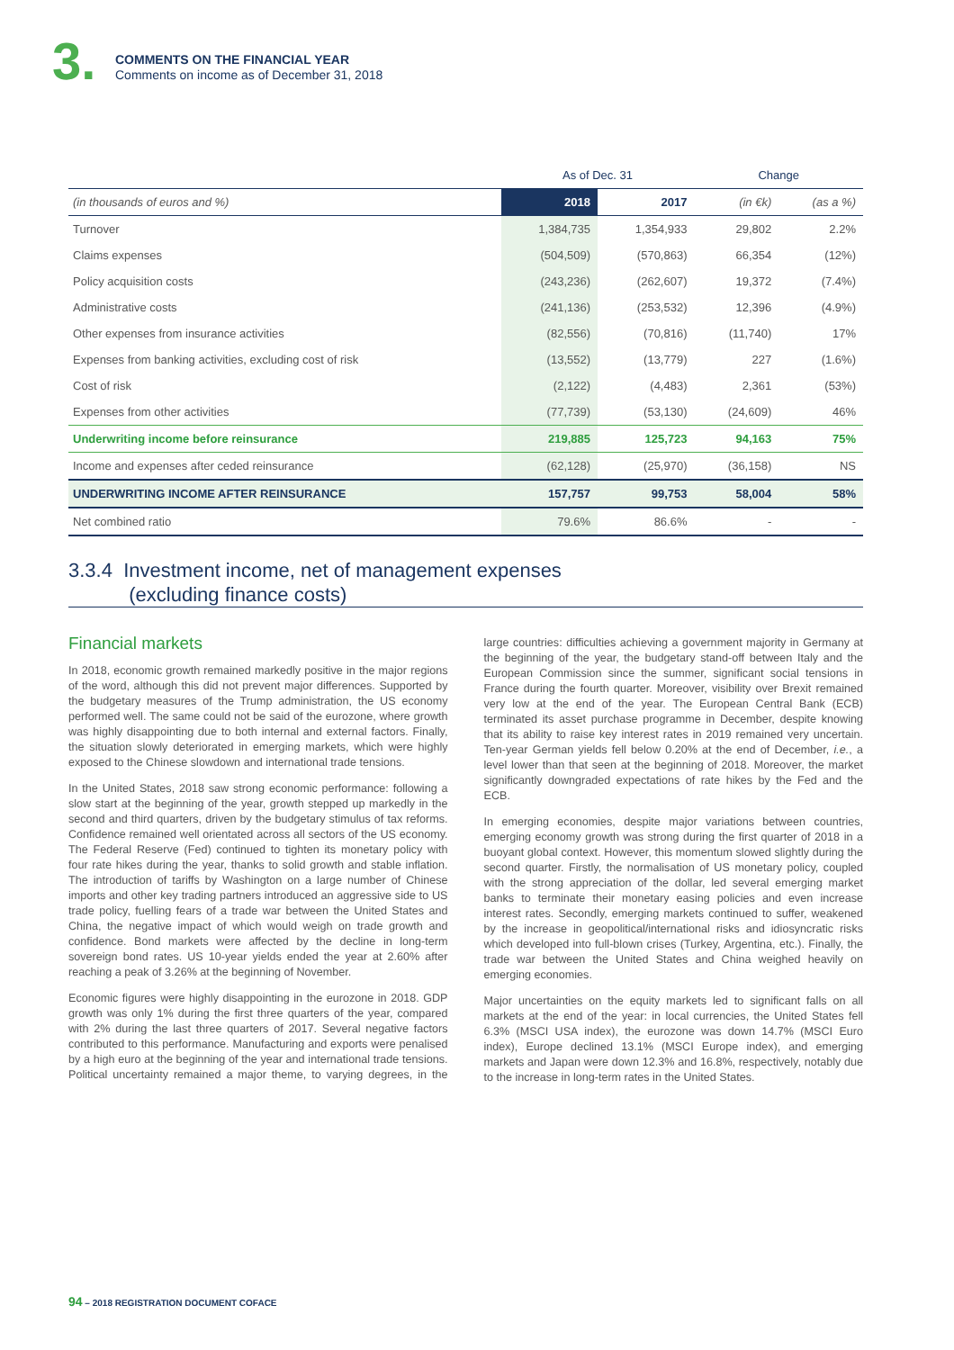3.
COMMENTS ON THE FINANCIAL YEAR
Comments on income as of December 31, 2018
| | As of Dec. 31 | | Change | |
| --- | --- | --- | --- | --- |
| (in thousands of euros and %) | 2018 | 2017 | (in €k) | (as a %) |
| Turnover | 1,384,735 | 1,354,933 | 29,802 | 2.2% |
| Claims expenses | (504,509) | (570,863) | 66,354 | (12%) |
| Policy acquisition costs | (243,236) | (262,607) | 19,372 | (7.4%) |
| Administrative costs | (241,136) | (253,532) | 12,396 | (4.9%) |
| Other expenses from insurance activities | (82,556) | (70,816) | (11,740) | 17% |
| Expenses from banking activities, excluding cost of risk | (13,552) | (13,779) | 227 | (1.6%) |
| Cost of risk | (2,122) | (4,483) | 2,361 | (53%) |
| Expenses from other activities | (77,739) | (53,130) | (24,609) | 46% |
| Underwriting income before reinsurance | 219,885 | 125,723 | 94,163 | 75% |
| Income and expenses after ceded reinsurance | (62,128) | (25,970) | (36,158) | NS |
| UNDERWRITING INCOME AFTER REINSURANCE | 157,757 | 99,753 | 58,004 | 58% |
| Net combined ratio | 79.6% | 86.6% | - | - |
3.3.4 Investment income, net of management expenses
(excluding finance costs)
Financial markets
In 2018, economic growth remained markedly positive in the major regions of the word, although this did not prevent major differences. Supported by the budgetary measures of the Trump administration, the US economy performed well. The same could not be said of the eurozone, where growth was highly disappointing due to both internal and external factors. Finally, the situation slowly deteriorated in emerging markets, which were highly exposed to the Chinese slowdown and international trade tensions.
In the United States, 2018 saw strong economic performance: following a slow start at the beginning of the year, growth stepped up markedly in the second and third quarters, driven by the budgetary stimulus of tax reforms. Confidence remained well orientated across all sectors of the US economy. The Federal Reserve (Fed) continued to tighten its monetary policy with four rate hikes during the year, thanks to solid growth and stable inflation. The introduction of tariffs by Washington on a large number of Chinese imports and other key trading partners introduced an aggressive side to US trade policy, fuelling fears of a trade war between the United States and China, the negative impact of which would weigh on trade growth and confidence. Bond markets were affected by the decline in long-term sovereign bond rates. US 10-year yields ended the year at 2.60% after reaching a peak of 3.26% at the beginning of November.
Economic figures were highly disappointing in the eurozone in 2018. GDP growth was only 1% during the first three quarters of the year, compared with 2% during the last three quarters of 2017. Several negative factors contributed to this performance. Manufacturing and exports were penalised by a high euro at the beginning of the year and international trade tensions. Political uncertainty remained a major theme, to varying degrees, in the large countries: difficulties achieving a government majority in Germany at the beginning of the year, the budgetary stand-off between Italy and the European Commission since the summer, significant social tensions in France during the fourth quarter. Moreover, visibility over Brexit remained very low at the end of the year. The European Central Bank (ECB) terminated its asset purchase programme in December, despite knowing that its ability to raise key interest rates in 2019 remained very uncertain. Ten-year German yields fell below 0.20% at the end of December, i.e., a level lower than that seen at the beginning of 2018. Moreover, the market significantly downgraded expectations of rate hikes by the Fed and the ECB.
In emerging economies, despite major variations between countries, emerging economy growth was strong during the first quarter of 2018 in a buoyant global context. However, this momentum slowed slightly during the second quarter. Firstly, the normalisation of US monetary policy, coupled with the strong appreciation of the dollar, led several emerging market banks to terminate their monetary easing policies and even increase interest rates. Secondly, emerging markets continued to suffer, weakened by the increase in geopolitical/international risks and idiosyncratic risks which developed into full-blown crises (Turkey, Argentina, etc.). Finally, the trade war between the United States and China weighed heavily on emerging economies.
Major uncertainties on the equity markets led to significant falls on all markets at the end of the year: in local currencies, the United States fell 6.3% (MSCI USA index), the eurozone was down 14.7% (MSCI Euro index), Europe declined 13.1% (MSCI Europe index), and emerging markets and Japan were down 12.3% and 16.8%, respectively, notably due to the increase in long-term rates in the United States.
94 – 2018 REGISTRATION DOCUMENT COFACE